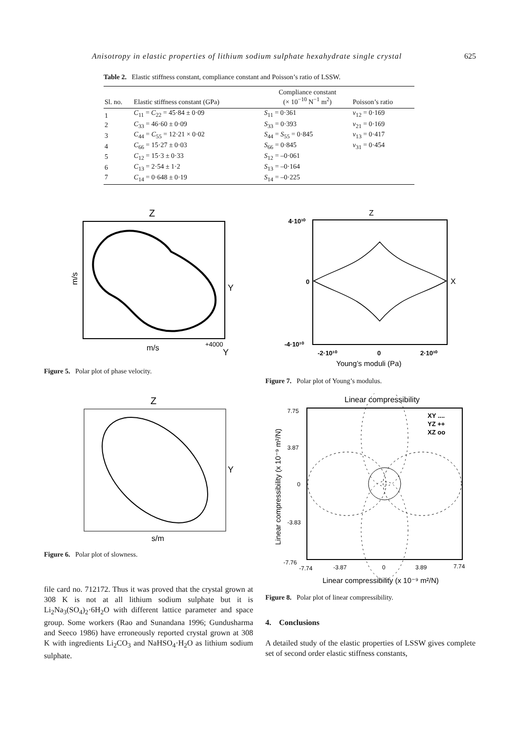Anisotropy in elastic properties of lithium sodium sulphate hexahydrate single crystal 625
Table 2. Elastic stiffness constant, compliance constant and Poisson’s ratio of LSSW.
| Sl. no. | Elastic stiffness constant (GPa) | Compliance constant (× 10<sup>−10</sup> N<sup>−1</sup> m<sup>2</sup>) | Poisson’s ratio |
| --- | --- | --- | --- |
| 1 | C<sub>11</sub> = C<sub>22</sub> = 45·84 ± 0·09 | S<sub>11</sub> = 0·361 | ν<sub>12</sub> = 0·169 |
| 2 | C<sub>33</sub> = 46·60 ± 0·09 | S<sub>33</sub> = 0·393 | ν<sub>21</sub> = 0·169 |
| 3 | C<sub>44</sub> = C<sub>55</sub> = 12·21 × 0·02 | S<sub>44</sub> = S<sub>55</sub> = 0·845 | ν<sub>13</sub> = 0·417 |
| 4 | C<sub>66</sub> = 15·27 ± 0·03 | S<sub>66</sub> = 0·845 | ν<sub>31</sub> = 0·454 |
| 5 | C<sub>12</sub> = 15·3 ± 0·33 | S<sub>12</sub> = –0·061 | |
| 6 | C<sub>13</sub> = 2·54 ± 1·2 | S<sub>13</sub> = –0·164 | |
| 7 | C<sub>14</sub> = 0·648 ± 0·19 | S<sub>14</sub> = –0·225 | |
Z
m/s
Y
m/s
+4000
Y
Figure 5. Polar plot of phase velocity.
Z
Y
s/m
Figure 6. Polar plot of slowness.
Z
4·10¹⁰
0
X
-4·10¹⁰
-2·10¹⁰
0
2·10¹⁰
Young’s moduli (Pa)
Figure 7. Polar plot of Young’s modulus.
Linear compressibility
7.75
3.87
0
-3.83
-7.76
XY ....
YZ ++
XZ oo
-7.74
-3.87
0
3.89
7.74
Linear compressibility (x 10⁻⁹ m²/N)
Linear compressibility (x 10⁻⁹ m²/N)
Figure 8. Polar plot of linear compressibility.
file card no. 712172. Thus it was proved that the crystal grown at 308 K is not at all lithium sodium sulphate but it is Li<sub>2</sub>Na<sub>3</sub>(SO<sub>4</sub>)<sub>2</sub>·6H<sub>2</sub>O with different lattice parameter and space group. Some workers (Rao and Sunandana 1996; Gundusharma and Seeco 1986) have erroneously reported crystal grown at 308 K with ingredients Li<sub>2</sub>CO<sub>3</sub> and NaHSO<sub>4</sub>·H<sub>2</sub>O as lithium sodium sulphate.
4. Conclusions
A detailed study of the elastic properties of LSSW gives complete set of second order elastic stiffness constants,